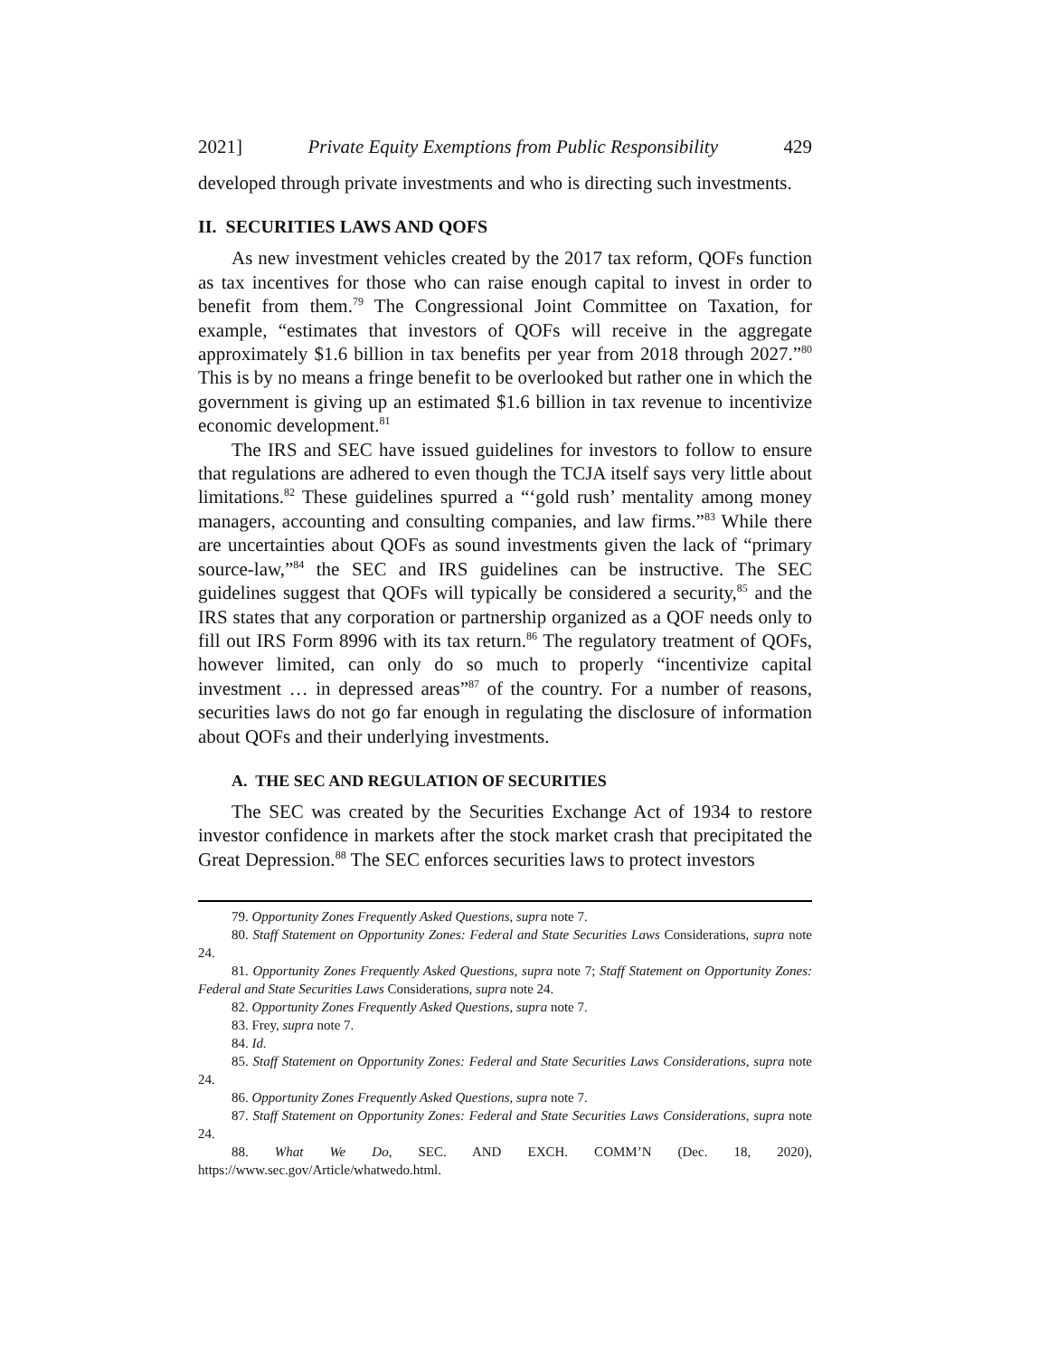2021] Private Equity Exemptions from Public Responsibility 429
developed through private investments and who is directing such investments.
II. SECURITIES LAWS AND QOFS
As new investment vehicles created by the 2017 tax reform, QOFs function as tax incentives for those who can raise enough capital to invest in order to benefit from them.<sup>79</sup> The Congressional Joint Committee on Taxation, for example, “estimates that investors of QOFs will receive in the aggregate approximately $1.6 billion in tax benefits per year from 2018 through 2027.”<sup>80</sup> This is by no means a fringe benefit to be overlooked but rather one in which the government is giving up an estimated $1.6 billion in tax revenue to incentivize economic development.<sup>81</sup>
The IRS and SEC have issued guidelines for investors to follow to ensure that regulations are adhered to even though the TCJA itself says very little about limitations.<sup>82</sup> These guidelines spurred a “‘gold rush’ mentality among money managers, accounting and consulting companies, and law firms.”<sup>83</sup> While there are uncertainties about QOFs as sound investments given the lack of “primary source-law,”<sup>84</sup> the SEC and IRS guidelines can be instructive. The SEC guidelines suggest that QOFs will typically be considered a security,<sup>85</sup> and the IRS states that any corporation or partnership organized as a QOF needs only to fill out IRS Form 8996 with its tax return.<sup>86</sup> The regulatory treatment of QOFs, however limited, can only do so much to properly “incentivize capital investment … in depressed areas”<sup>87</sup> of the country. For a number of reasons, securities laws do not go far enough in regulating the disclosure of information about QOFs and their underlying investments.
A. THE SEC AND REGULATION OF SECURITIES
The SEC was created by the Securities Exchange Act of 1934 to restore investor confidence in markets after the stock market crash that precipitated the Great Depression.<sup>88</sup> The SEC enforces securities laws to protect investors
79. Opportunity Zones Frequently Asked Questions, supra note 7.
80. Staff Statement on Opportunity Zones: Federal and State Securities Laws Considerations, supra note 24.
81. Opportunity Zones Frequently Asked Questions, supra note 7; Staff Statement on Opportunity Zones: Federal and State Securities Laws Considerations, supra note 24.
82. Opportunity Zones Frequently Asked Questions, supra note 7.
83. Frey, supra note 7.
84. Id.
85. Staff Statement on Opportunity Zones: Federal and State Securities Laws Considerations, supra note 24.
86. Opportunity Zones Frequently Asked Questions, supra note 7.
87. Staff Statement on Opportunity Zones: Federal and State Securities Laws Considerations, supra note 24.
88. What We Do, SEC. AND EXCH. COMM’N (Dec. 18, 2020), https://www.sec.gov/Article/whatwedo.html.